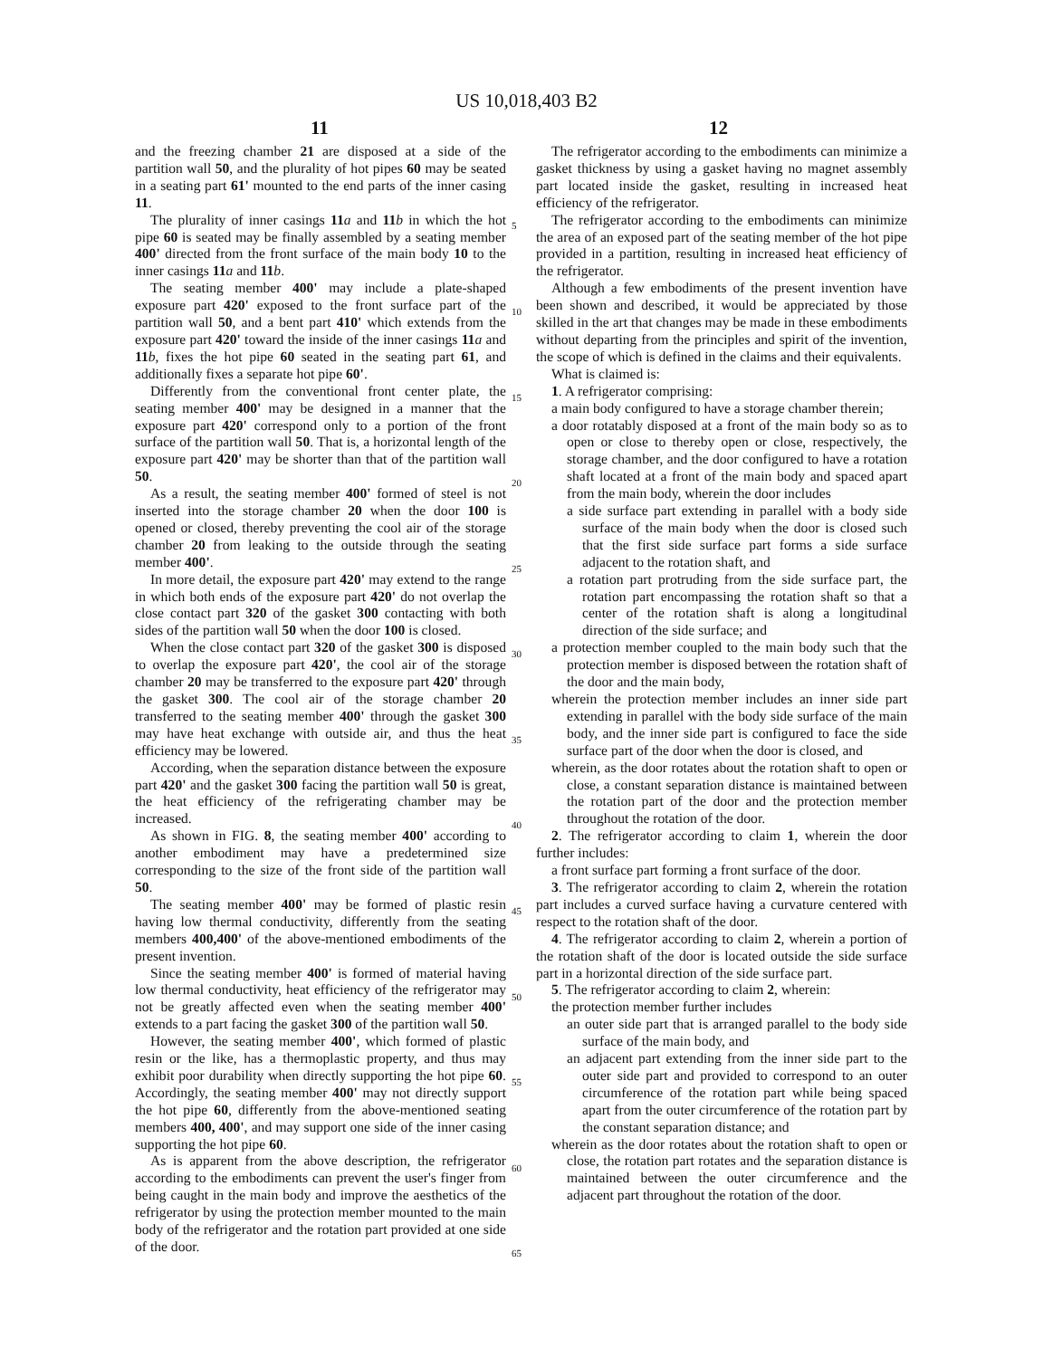US 10,018,403 B2
11 12
and the freezing chamber 21 are disposed at a side of the partition wall 50, and the plurality of hot pipes 60 may be seated in a seating part 61' mounted to the end parts of the inner casing 11.
The plurality of inner casings 11 a and 11 b in which the hot pipe 60 is seated may be finally assembled by a seating member 400' directed from the front surface of the main body 10 to the inner casings 11 a and 11 b.
The seating member 400' may include a plate-shaped exposure part 420' exposed to the front surface part of the partition wall 50, and a bent part 410' which extends from the exposure part 420' toward the inside of the inner casings 11 a and 11 b, fixes the hot pipe 60 seated in the seating part 61, and additionally fixes a separate hot pipe 60'.
Differently from the conventional front center plate, the seating member 400' may be designed in a manner that the exposure part 420' correspond only to a portion of the front surface of the partition wall 50. That is, a horizontal length of the exposure part 420' may be shorter than that of the partition wall 50.
As a result, the seating member 400' formed of steel is not inserted into the storage chamber 20 when the door 100 is opened or closed, thereby preventing the cool air of the storage chamber 20 from leaking to the outside through the seating member 400'.
In more detail, the exposure part 420' may extend to the range in which both ends of the exposure part 420' do not overlap the close contact part 320 of the gasket 300 contacting with both sides of the partition wall 50 when the door 100 is closed.
When the close contact part 320 of the gasket 300 is disposed to overlap the exposure part 420', the cool air of the storage chamber 20 may be transferred to the exposure part 420' through the gasket 300. The cool air of the storage chamber 20 transferred to the seating member 400' through the gasket 300 may have heat exchange with outside air, and thus the heat efficiency may be lowered.
According, when the separation distance between the exposure part 420' and the gasket 300 facing the partition wall 50 is great, the heat efficiency of the refrigerating chamber may be increased.
As shown in FIG. 8, the seating member 400' according to another embodiment may have a predetermined size corresponding to the size of the front side of the partition wall 50.
The seating member 400' may be formed of plastic resin having low thermal conductivity, differently from the seating members 400,400' of the above-mentioned embodiments of the present invention.
Since the seating member 400' is formed of material having low thermal conductivity, heat efficiency of the refrigerator may not be greatly affected even when the seating member 400' extends to a part facing the gasket 300 of the partition wall 50.
However, the seating member 400', which formed of plastic resin or the like, has a thermoplastic property, and thus may exhibit poor durability when directly supporting the hot pipe 60. Accordingly, the seating member 400' may not directly support the hot pipe 60, differently from the above-mentioned seating members 400, 400', and may support one side of the inner casing supporting the hot pipe 60.
As is apparent from the above description, the refrigerator according to the embodiments can prevent the user's finger from being caught in the main body and improve the aesthetics of the refrigerator by using the protection member mounted to the main body of the refrigerator and the rotation part provided at one side of the door.
5
10
15
20
25
30
35
40
45
50
55
60
65
The refrigerator according to the embodiments can minimize a gasket thickness by using a gasket having no magnet assembly part located inside the gasket, resulting in increased heat efficiency of the refrigerator.
The refrigerator according to the embodiments can minimize the area of an exposed part of the seating member of the hot pipe provided in a partition, resulting in increased heat efficiency of the refrigerator.
Although a few embodiments of the present invention have been shown and described, it would be appreciated by those skilled in the art that changes may be made in these embodiments without departing from the principles and spirit of the invention, the scope of which is defined in the claims and their equivalents.
What is claimed is:
1. A refrigerator comprising:
a main body configured to have a storage chamber therein;
a door rotatably disposed at a front of the main body so as to open or close to thereby open or close, respectively, the storage chamber, and the door configured to have a rotation shaft located at a front of the main body and spaced apart from the main body, wherein the door includes
a side surface part extending in parallel with a body side surface of the main body when the door is closed such that the first side surface part forms a side surface adjacent to the rotation shaft, and
a rotation part protruding from the side surface part, the rotation part encompassing the rotation shaft so that a center of the rotation shaft is along a longitudinal direction of the side surface; and
a protection member coupled to the main body such that the protection member is disposed between the rotation shaft of the door and the main body,
wherein the protection member includes an inner side part extending in parallel with the body side surface of the main body, and the inner side part is configured to face the side surface part of the door when the door is closed, and
wherein, as the door rotates about the rotation shaft to open or close, a constant separation distance is maintained between the rotation part of the door and the protection member throughout the rotation of the door.
2. The refrigerator according to claim 1, wherein the door further includes:
a front surface part forming a front surface of the door.
3. The refrigerator according to claim 2, wherein the rotation part includes a curved surface having a curvature centered with respect to the rotation shaft of the door.
4. The refrigerator according to claim 2, wherein a portion of the rotation shaft of the door is located outside the side surface part in a horizontal direction of the side surface part.
5. The refrigerator according to claim 2, wherein:
the protection member further includes
an outer side part that is arranged parallel to the body side surface of the main body, and
an adjacent part extending from the inner side part to the outer side part and provided to correspond to an outer circumference of the rotation part while being spaced apart from the outer circumference of the rotation part by the constant separation distance; and
wherein as the door rotates about the rotation shaft to open or close, the rotation part rotates and the separation distance is maintained between the outer circumference and the adjacent part throughout the rotation of the door.